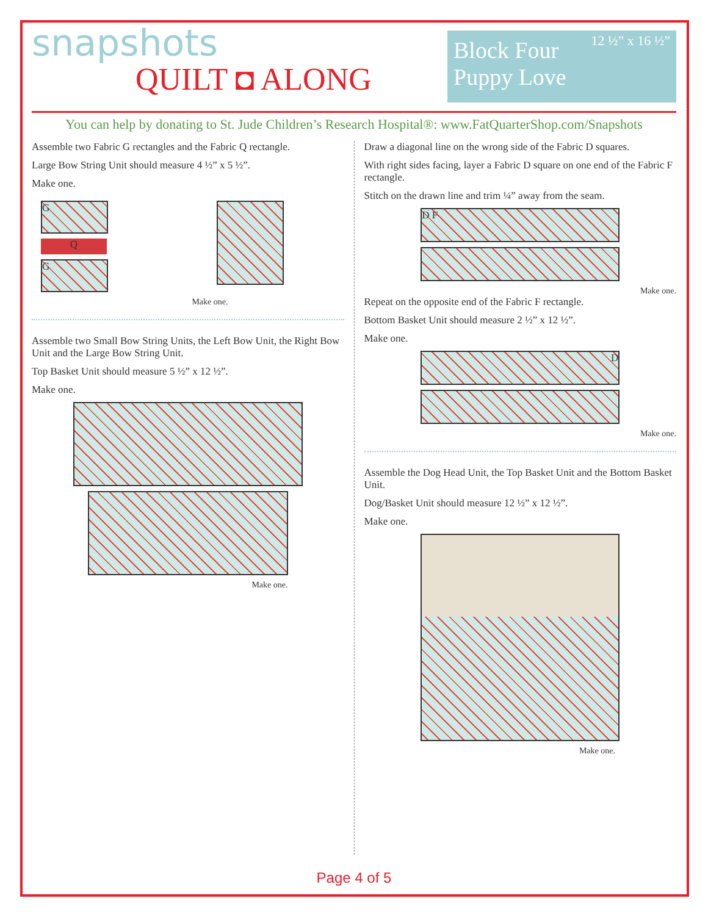snapshots
QUILT ◘ ALONG
Block Four
Puppy Love
12 ½” x 16 ½”
You can help by donating to St. Jude Children’s Research Hospital®: www.FatQuarterShop.com/Snapshots
Assemble two Fabric G rectangles and the Fabric Q rectangle.
Large Bow String Unit should measure 4 ½” x 5 ½”.
Make one.
G
Q
G
Make one.
Assemble two Small Bow String Units, the Left Bow Unit, the Right Bow Unit and the Large Bow String Unit.
Top Basket Unit should measure 5 ½” x 12 ½”.
Make one.
Make one.
Draw a diagonal line on the wrong side of the Fabric D squares.
With right sides facing, layer a Fabric D square on one end of the Fabric F rectangle.
Stitch on the drawn line and trim ¼” away from the seam.
D F
Make one.
Repeat on the opposite end of the Fabric F rectangle.
Bottom Basket Unit should measure 2 ½” x 12 ½”.
Make one.
D
Make one.
Assemble the Dog Head Unit, the Top Basket Unit and the Bottom Basket Unit.
Dog/Basket Unit should measure 12 ½” x 12 ½”.
Make one.
Make one.
Page 4 of 5